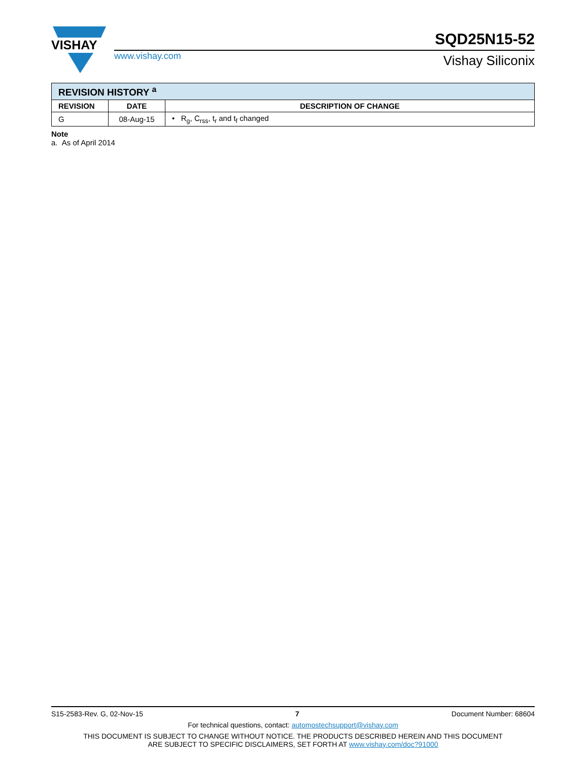VISHAY
www.vishay.com
SQD25N15-52
Vishay Siliconix
| REVISION HISTORY <sup>a</sup> | | |
| --- | --- | --- |
| REVISION | DATE | DESCRIPTION OF CHANGE |
| G | 08-Aug-15 | • R<sub>g</sub>, C<sub>rss</sub>, t<sub>r</sub> and t<sub>f</sub> changed |
Note
a. As of April 2014
S15-2583-Rev. G, 02-Nov-15 7 Document Number: 68604
For technical questions, contact: automostechsupport@vishay.com
THIS DOCUMENT IS SUBJECT TO CHANGE WITHOUT NOTICE. THE PRODUCTS DESCRIBED HEREIN AND THIS DOCUMENT
ARE SUBJECT TO SPECIFIC DISCLAIMERS, SET FORTH AT www.vishay.com/doc?91000